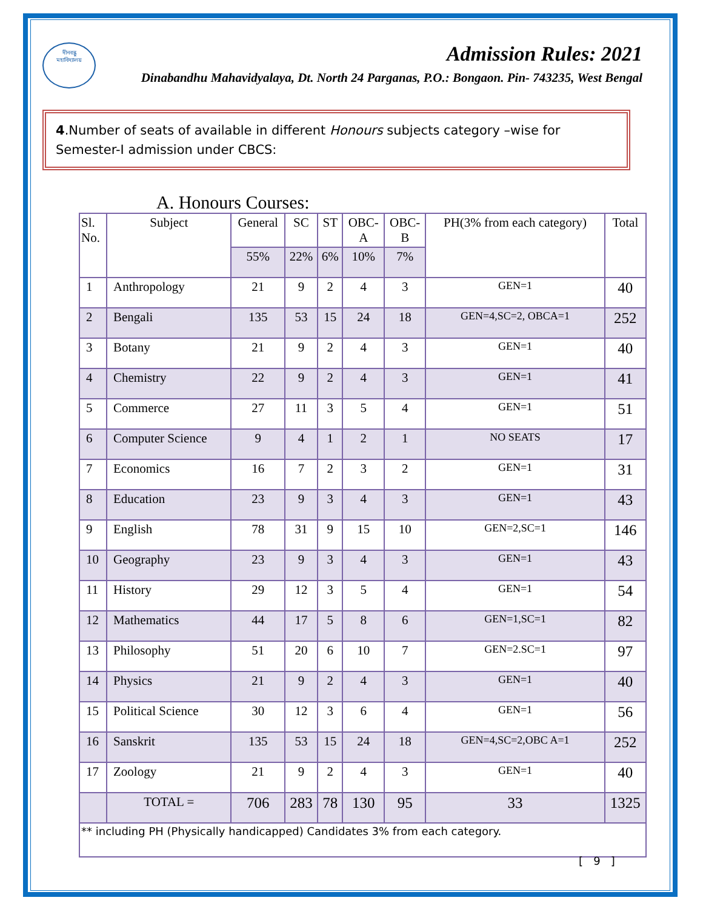দীনবন্ধু
মহাবিদ্যালয়
Admission Rules: 2021
Dinabandhu Mahavidyalaya, Dt. North 24 Parganas, P.O.: Bongaon. Pin- 743235, West Bengal
4.Number of seats of available in different Honours subjects category –wise for Semester-I admission under CBCS:
A. Honours Courses:
| Sl. No. | Subject | General | SC | ST | OBC- A | OBC- B | PH(3% from each category) | Total |
| --- | --- | --- | --- | --- | --- | --- | --- | --- |
| | | 55% | 22% | 6% | 10% | 7% | | |
| 1 | Anthropology | 21 | 9 | 2 | 4 | 3 | GEN=1 | 40 |
| 2 | Bengali | 135 | 53 | 15 | 24 | 18 | GEN=4,SC=2, OBCA=1 | 252 |
| 3 | Botany | 21 | 9 | 2 | 4 | 3 | GEN=1 | 40 |
| 4 | Chemistry | 22 | 9 | 2 | 4 | 3 | GEN=1 | 41 |
| 5 | Commerce | 27 | 11 | 3 | 5 | 4 | GEN=1 | 51 |
| 6 | Computer Science | 9 | 4 | 1 | 2 | 1 | NO SEATS | 17 |
| 7 | Economics | 16 | 7 | 2 | 3 | 2 | GEN=1 | 31 |
| 8 | Education | 23 | 9 | 3 | 4 | 3 | GEN=1 | 43 |
| 9 | English | 78 | 31 | 9 | 15 | 10 | GEN=2,SC=1 | 146 |
| 10 | Geography | 23 | 9 | 3 | 4 | 3 | GEN=1 | 43 |
| 11 | History | 29 | 12 | 3 | 5 | 4 | GEN=1 | 54 |
| 12 | Mathematics | 44 | 17 | 5 | 8 | 6 | GEN=1,SC=1 | 82 |
| 13 | Philosophy | 51 | 20 | 6 | 10 | 7 | GEN=2.SC=1 | 97 |
| 14 | Physics | 21 | 9 | 2 | 4 | 3 | GEN=1 | 40 |
| 15 | Political Science | 30 | 12 | 3 | 6 | 4 | GEN=1 | 56 |
| 16 | Sanskrit | 135 | 53 | 15 | 24 | 18 | GEN=4,SC=2,OBC A=1 | 252 |
| 17 | Zoology | 21 | 9 | 2 | 4 | 3 | GEN=1 | 40 |
| | TOTAL = | 706 | 283 | 78 | 130 | 95 | 33 | 1325 |
| ** including PH (Physically handicapped) Candidates 3% from each category. | | | | | | | | |
[ 9 ]